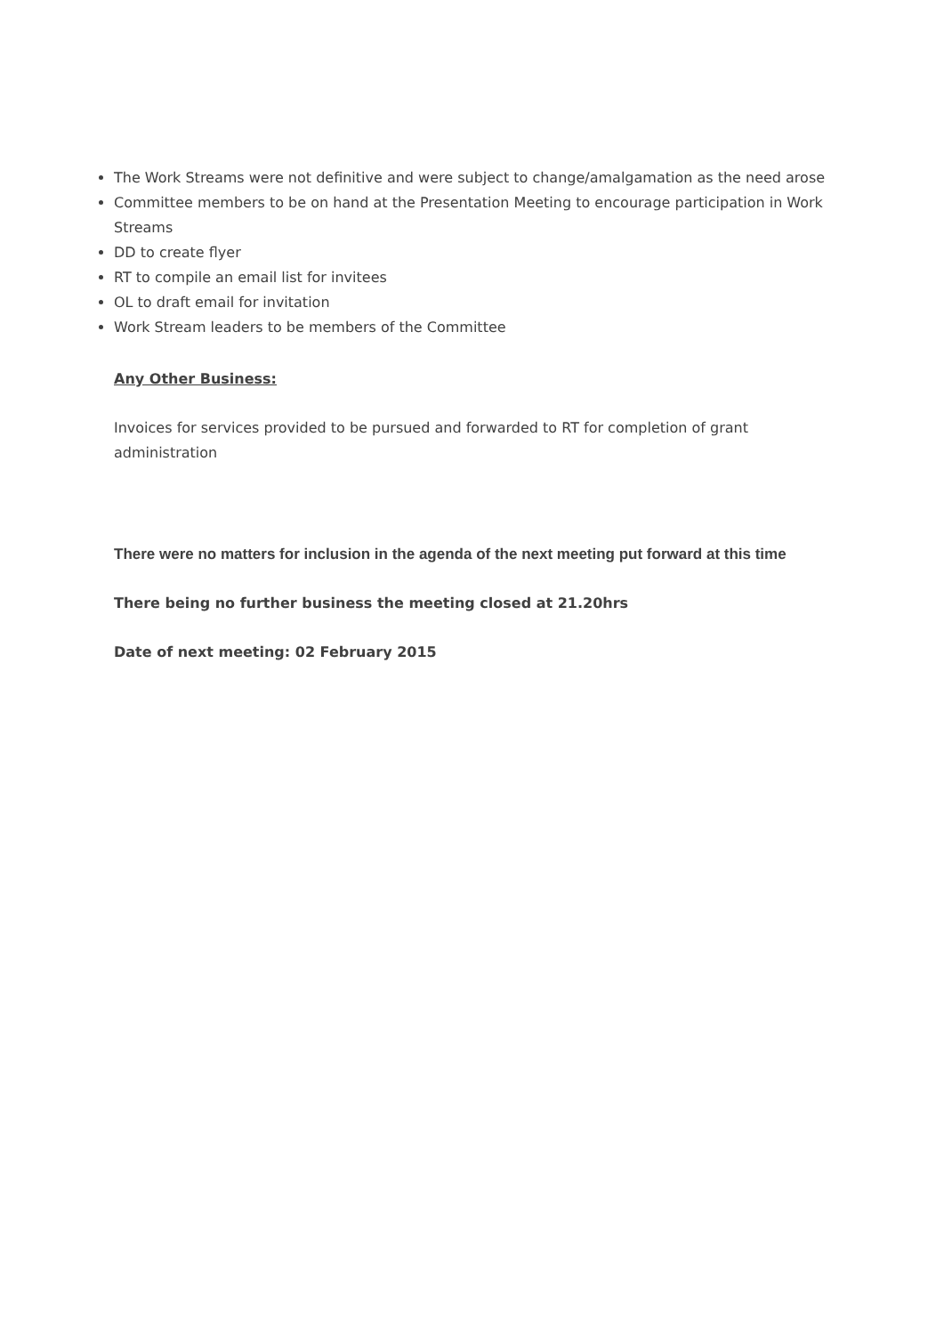The Work Streams were not definitive and were subject to change/amalgamation as the need arose
Committee members to be on hand at the Presentation Meeting to encourage participation in Work Streams
DD to create flyer
RT to compile an email list for invitees
OL to draft email for invitation
Work Stream leaders to be members of the Committee
Any Other Business:
Invoices for services provided to be pursued and forwarded to RT for completion of grant administration
There were no matters for inclusion in the agenda of the next meeting put forward at this time
There being no further business the meeting closed at 21.20hrs
Date of next meeting: 02 February 2015